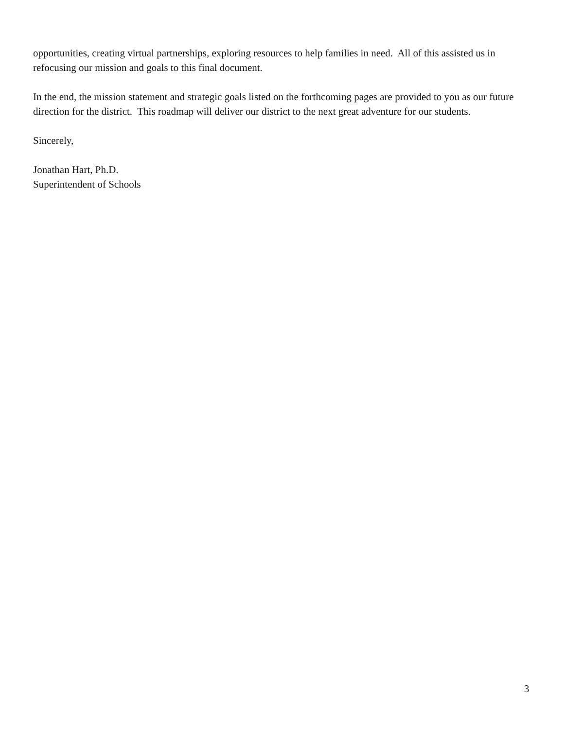opportunities, creating virtual partnerships, exploring resources to help families in need. All of this assisted us in refocusing our mission and goals to this final document.
In the end, the mission statement and strategic goals listed on the forthcoming pages are provided to you as our future direction for the district. This roadmap will deliver our district to the next great adventure for our students.
Sincerely,
Jonathan Hart, Ph.D.
Superintendent of Schools
3